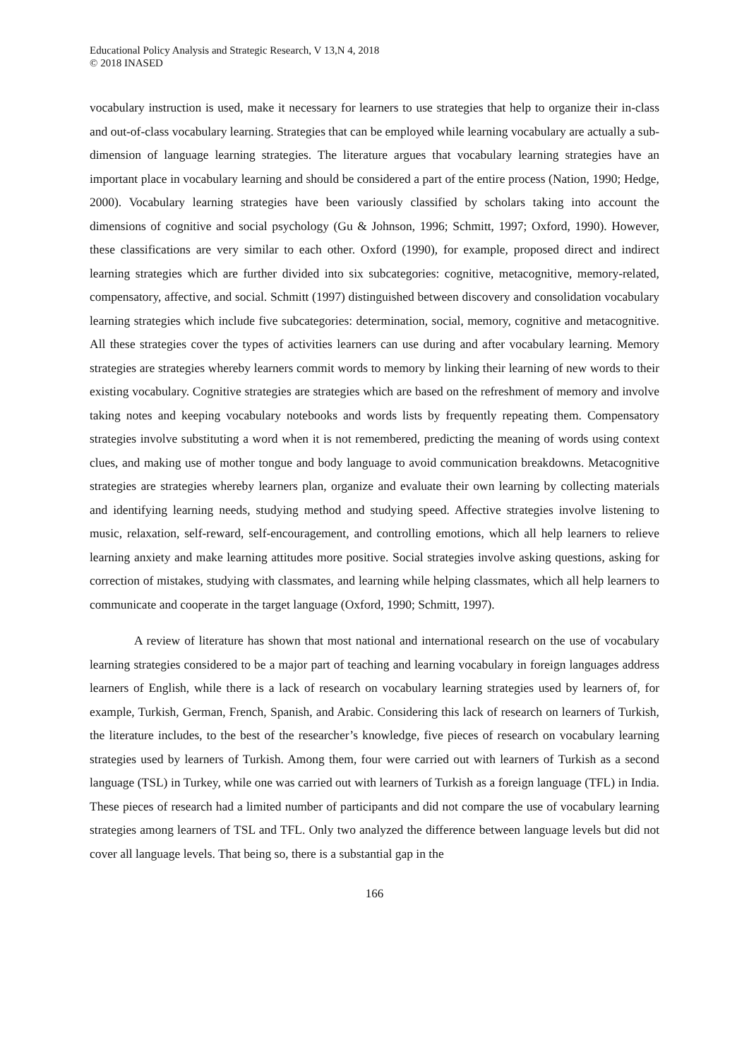Educational Policy Analysis and Strategic Research, V 13,N 4, 2018
© 2018 INASED
vocabulary instruction is used, make it necessary for learners to use strategies that help to organize their in-class and out-of-class vocabulary learning. Strategies that can be employed while learning vocabulary are actually a sub-dimension of language learning strategies. The literature argues that vocabulary learning strategies have an important place in vocabulary learning and should be considered a part of the entire process (Nation, 1990; Hedge, 2000). Vocabulary learning strategies have been variously classified by scholars taking into account the dimensions of cognitive and social psychology (Gu & Johnson, 1996; Schmitt, 1997; Oxford, 1990). However, these classifications are very similar to each other. Oxford (1990), for example, proposed direct and indirect learning strategies which are further divided into six subcategories: cognitive, metacognitive, memory-related, compensatory, affective, and social. Schmitt (1997) distinguished between discovery and consolidation vocabulary learning strategies which include five subcategories: determination, social, memory, cognitive and metacognitive. All these strategies cover the types of activities learners can use during and after vocabulary learning. Memory strategies are strategies whereby learners commit words to memory by linking their learning of new words to their existing vocabulary. Cognitive strategies are strategies which are based on the refreshment of memory and involve taking notes and keeping vocabulary notebooks and words lists by frequently repeating them. Compensatory strategies involve substituting a word when it is not remembered, predicting the meaning of words using context clues, and making use of mother tongue and body language to avoid communication breakdowns. Metacognitive strategies are strategies whereby learners plan, organize and evaluate their own learning by collecting materials and identifying learning needs, studying method and studying speed. Affective strategies involve listening to music, relaxation, self-reward, self-encouragement, and controlling emotions, which all help learners to relieve learning anxiety and make learning attitudes more positive. Social strategies involve asking questions, asking for correction of mistakes, studying with classmates, and learning while helping classmates, which all help learners to communicate and cooperate in the target language (Oxford, 1990; Schmitt, 1997).
A review of literature has shown that most national and international research on the use of vocabulary learning strategies considered to be a major part of teaching and learning vocabulary in foreign languages address learners of English, while there is a lack of research on vocabulary learning strategies used by learners of, for example, Turkish, German, French, Spanish, and Arabic. Considering this lack of research on learners of Turkish, the literature includes, to the best of the researcher’s knowledge, five pieces of research on vocabulary learning strategies used by learners of Turkish. Among them, four were carried out with learners of Turkish as a second language (TSL) in Turkey, while one was carried out with learners of Turkish as a foreign language (TFL) in India. These pieces of research had a limited number of participants and did not compare the use of vocabulary learning strategies among learners of TSL and TFL. Only two analyzed the difference between language levels but did not cover all language levels. That being so, there is a substantial gap in the
166